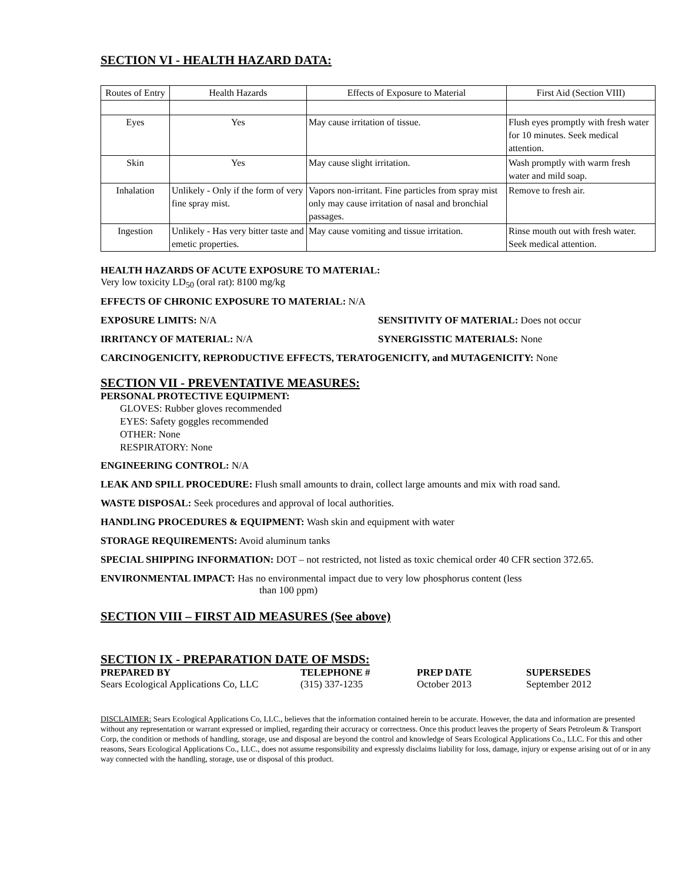SECTION VI - HEALTH HAZARD DATA:
| Routes of Entry | Health Hazards | Effects of Exposure to Material | First Aid (Section VIII) |
| --- | --- | --- | --- |
| Eyes | Yes | May cause irritation of tissue. | Flush eyes promptly with fresh water for 10 minutes. Seek medical attention. |
| Skin | Yes | May cause slight irritation. | Wash promptly with warm fresh water and mild soap. |
| Inhalation | Unlikely - Only if the form of very fine spray mist. | Vapors non-irritant. Fine particles from spray mist only may cause irritation of nasal and bronchial passages. | Remove to fresh air. |
| Ingestion | Unlikely - Has very bitter taste and emetic properties. | May cause vomiting and tissue irritation. | Rinse mouth out with fresh water. Seek medical attention. |
HEALTH HAZARDS OF ACUTE EXPOSURE TO MATERIAL:
Very low toxicity LD<sub>50</sub> (oral rat): 8100 mg/kg
EFFECTS OF CHRONIC EXPOSURE TO MATERIAL: N/A
EXPOSURE LIMITS: N/A SENSITIVITY OF MATERIAL: Does not occur
IRRITANCY OF MATERIAL: N/A SYNERGISSTIC MATERIALS: None
CARCINOGENICITY, REPRODUCTIVE EFFECTS, TERATOGENICITY, and MUTAGENICITY: None
SECTION VII - PREVENTATIVE MEASURES:
PERSONAL PROTECTIVE EQUIPMENT:
GLOVES: Rubber gloves recommended
EYES: Safety goggles recommended
OTHER: None
RESPIRATORY: None
ENGINEERING CONTROL: N/A
LEAK AND SPILL PROCEDURE: Flush small amounts to drain, collect large amounts and mix with road sand.
WASTE DISPOSAL: Seek procedures and approval of local authorities.
HANDLING PROCEDURES & EQUIPMENT: Wash skin and equipment with water
STORAGE REQUIREMENTS: Avoid aluminum tanks
SPECIAL SHIPPING INFORMATION: DOT – not restricted, not listed as toxic chemical order 40 CFR section 372.65.
ENVIRONMENTAL IMPACT: Has no environmental impact due to very low phosphorus content (less
than 100 ppm)
SECTION VIII – FIRST AID MEASURES (See above)
SECTION IX - PREPARATION DATE OF MSDS:
PREPARED BY TELEPHONE # PREP DATE SUPERSEDES Sears Ecological Applications Co, LLC (315) 337-1235 October 2013 September 2012
DISCLAIMER: Sears Ecological Applications Co, LLC., believes that the information contained herein to be accurate. However, the data and information are presented without any representation or warrant expressed or implied, regarding their accuracy or correctness. Once this product leaves the property of Sears Petroleum & Transport Corp, the condition or methods of handling, storage, use and disposal are beyond the control and knowledge of Sears Ecological Applications Co., LLC. For this and other reasons, Sears Ecological Applications Co., LLC., does not assume responsibility and expressly disclaims liability for loss, damage, injury or expense arising out of or in any way connected with the handling, storage, use or disposal of this product.